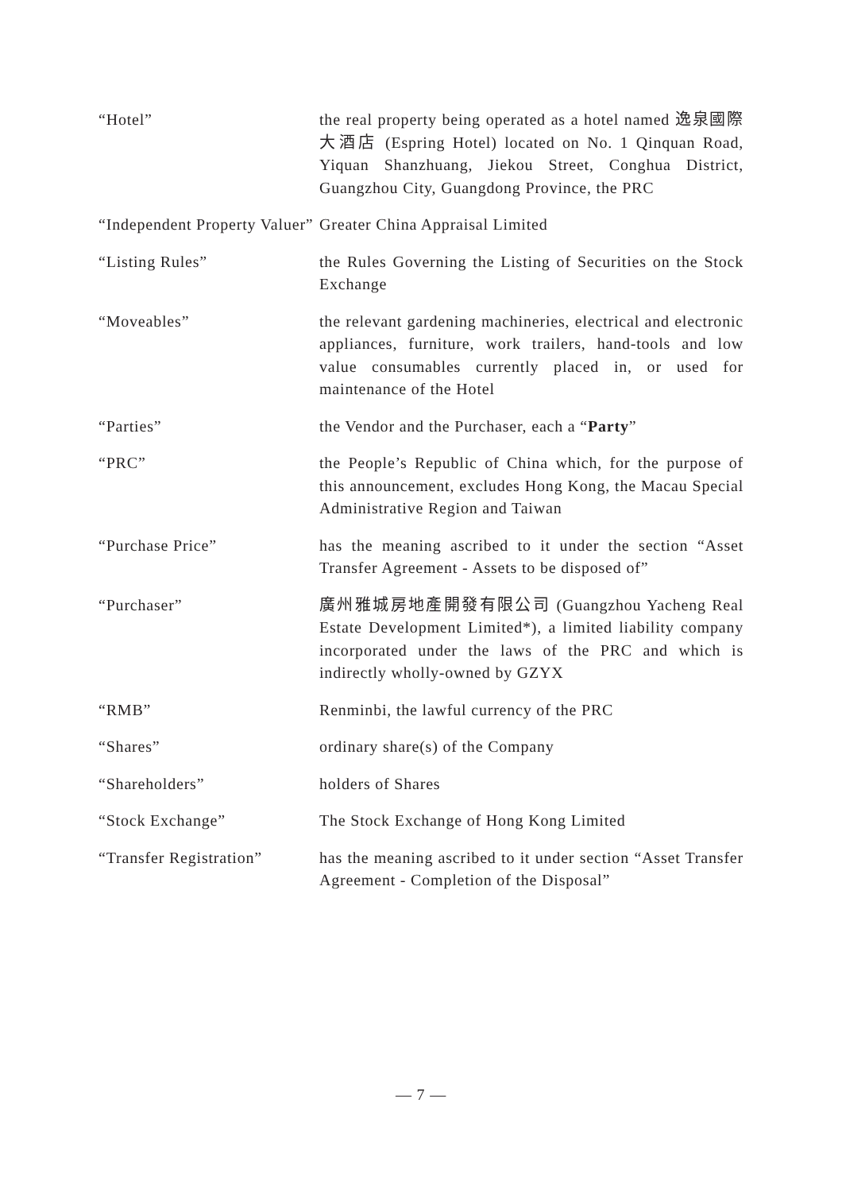| “Hotel” | the real property being operated as a hotel named 逸泉國際大酒店 (Espring Hotel) located on No. 1 Qinquan Road, Yiquan Shanzhuang, Jiekou Street, Conghua District, Guangzhou City, Guangdong Province, the PRC |
| “Independent Property Valuer” | Greater China Appraisal Limited |
| “Listing Rules” | the Rules Governing the Listing of Securities on the Stock Exchange |
| “Moveables” | the relevant gardening machineries, electrical and electronic appliances, furniture, work trailers, hand-tools and low value consumables currently placed in, or used for maintenance of the Hotel |
| “Parties” | the Vendor and the Purchaser, each a “ Party ” |
| “PRC” | the People’s Republic of China which, for the purpose of this announcement, excludes Hong Kong, the Macau Special Administrative Region and Taiwan |
| “Purchase Price” | has the meaning ascribed to it under the section “Asset Transfer Agreement - Assets to be disposed of” |
| “Purchaser” | 廣州雅城房地產開發有限公司 (Guangzhou Yacheng Real Estate Development Limited*), a limited liability company incorporated under the laws of the PRC and which is indirectly wholly-owned by GZYX |
| “RMB” | Renminbi, the lawful currency of the PRC |
| “Shares” | ordinary share(s) of the Company |
| “Shareholders” | holders of Shares |
| “Stock Exchange” | The Stock Exchange of Hong Kong Limited |
| “Transfer Registration” | has the meaning ascribed to it under section “Asset Transfer Agreement - Completion of the Disposal” |
— 7 —